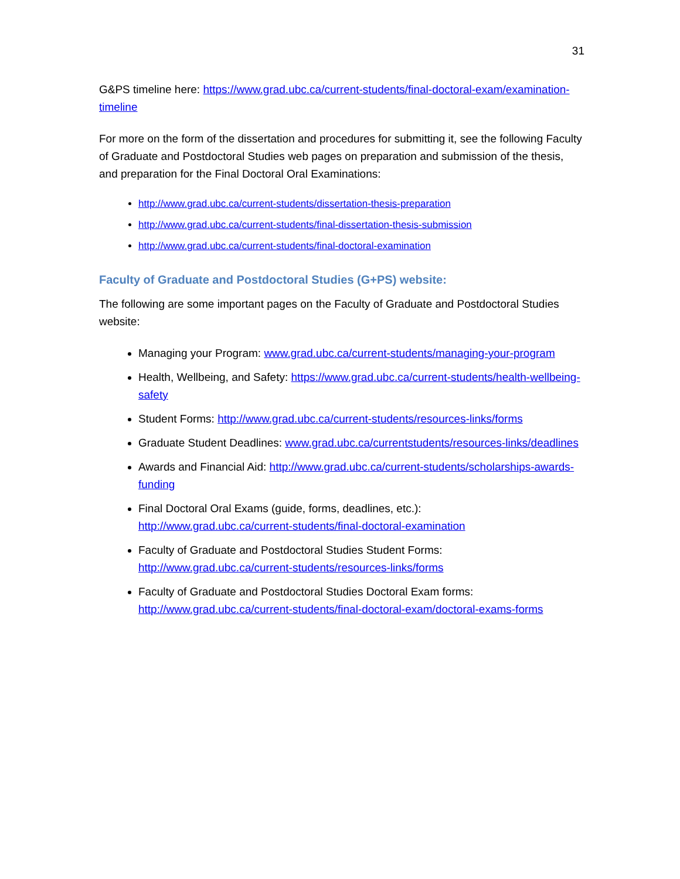31
G&PS timeline here: https://www.grad.ubc.ca/current-students/final-doctoral-exam/examination-timeline
For more on the form of the dissertation and procedures for submitting it, see the following Faculty of Graduate and Postdoctoral Studies web pages on preparation and submission of the thesis, and preparation for the Final Doctoral Oral Examinations:
http://www.grad.ubc.ca/current-students/dissertation-thesis-preparation
http://www.grad.ubc.ca/current-students/final-dissertation-thesis-submission
http://www.grad.ubc.ca/current-students/final-doctoral-examination
Faculty of Graduate and Postdoctoral Studies (G+PS) website:
The following are some important pages on the Faculty of Graduate and Postdoctoral Studies website:
Managing your Program: www.grad.ubc.ca/current-students/managing-your-program
Health, Wellbeing, and Safety: https://www.grad.ubc.ca/current-students/health-wellbeing-safety
Student Forms: http://www.grad.ubc.ca/current-students/resources-links/forms
Graduate Student Deadlines: www.grad.ubc.ca/currentstudents/resources-links/deadlines
Awards and Financial Aid: http://www.grad.ubc.ca/current-students/scholarships-awards-funding
Final Doctoral Oral Exams (guide, forms, deadlines, etc.):
http://www.grad.ubc.ca/current-students/final-doctoral-examination
Faculty of Graduate and Postdoctoral Studies Student Forms:
http://www.grad.ubc.ca/current-students/resources-links/forms
Faculty of Graduate and Postdoctoral Studies Doctoral Exam forms:
http://www.grad.ubc.ca/current-students/final-doctoral-exam/doctoral-exams-forms